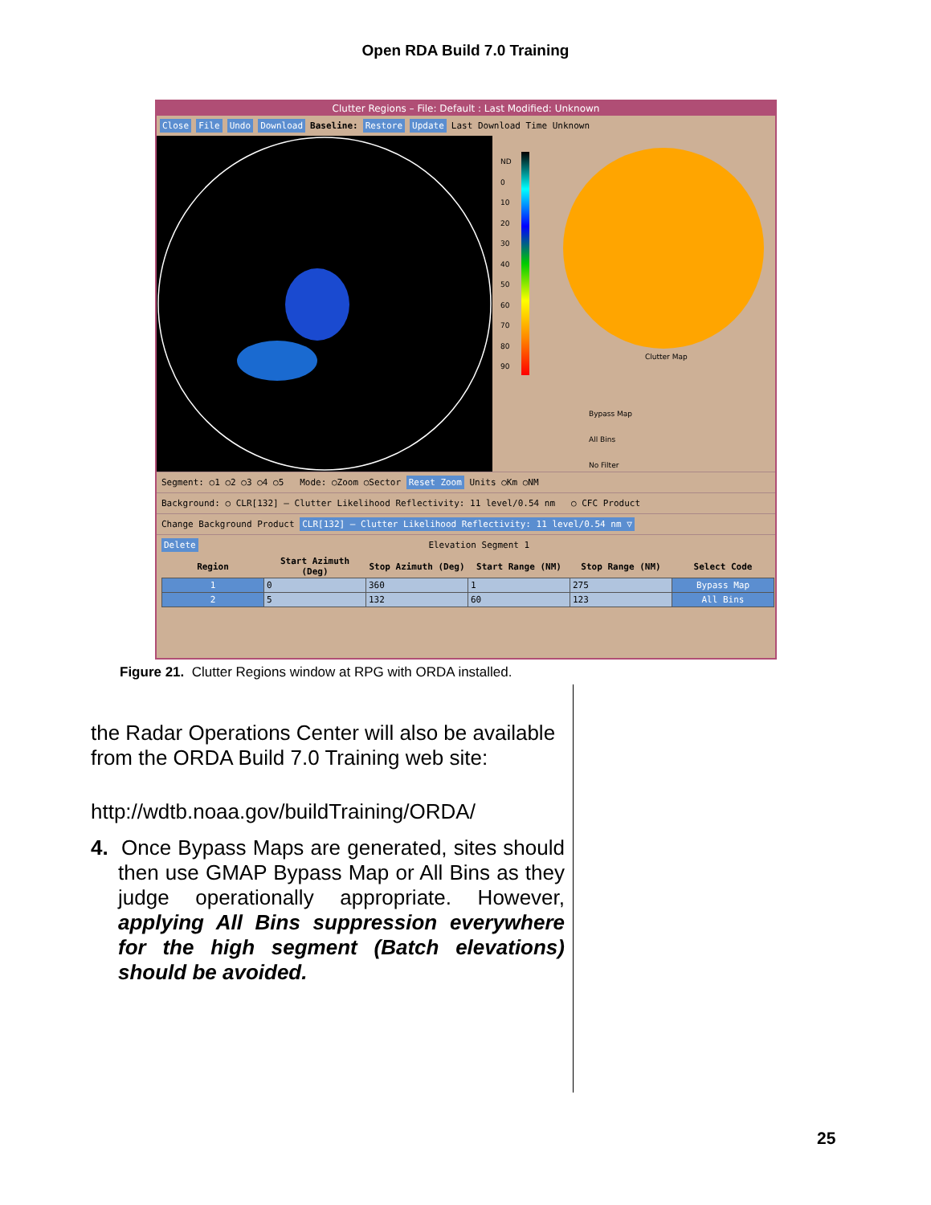Open RDA Build 7.0 Training
Clutter Regions – File: Default : Last Modified: Unknown
Close File Undo Download Baseline: Restore Update Last Download Time Unknown
ND
0
10
20
30
40
50
60
70
80
90
Clutter Map
Bypass Map
All Bins
No Filter
Segment: ○1 ○2 ○3 ○4 ○5 Mode: ○Zoom ○Sector Reset Zoom Units ○Km ○NM
Background: ○ CLR[132] – Clutter Likelihood Reflectivity: 11 level/0.54 nm ○ CFC Product
Change Background Product CLR[132] – Clutter Likelihood Reflectivity: 11 level/0.54 nm ▽
Delete Elevation Segment 1
| Region | Start Azimuth (Deg) | Stop Azimuth (Deg) | Start Range (NM) | Stop Range (NM) | Select Code |
| --- | --- | --- | --- | --- | --- |
| 1 | 0 | 360 | 1 | 275 | Bypass Map |
| 2 | 5 | 132 | 60 | 123 | All Bins |
Figure 21. Clutter Regions window at RPG with ORDA installed.
the Radar Operations Center will also be available from the ORDA Build 7.0 Training web site:
http://wdtb.noaa.gov/buildTraining/ORDA/
4. Once Bypass Maps are generated, sites should then use GMAP Bypass Map or All Bins as they judge operationally appropriate. However, applying All Bins suppression everywhere for the high segment (Batch elevations) should be avoided.
25